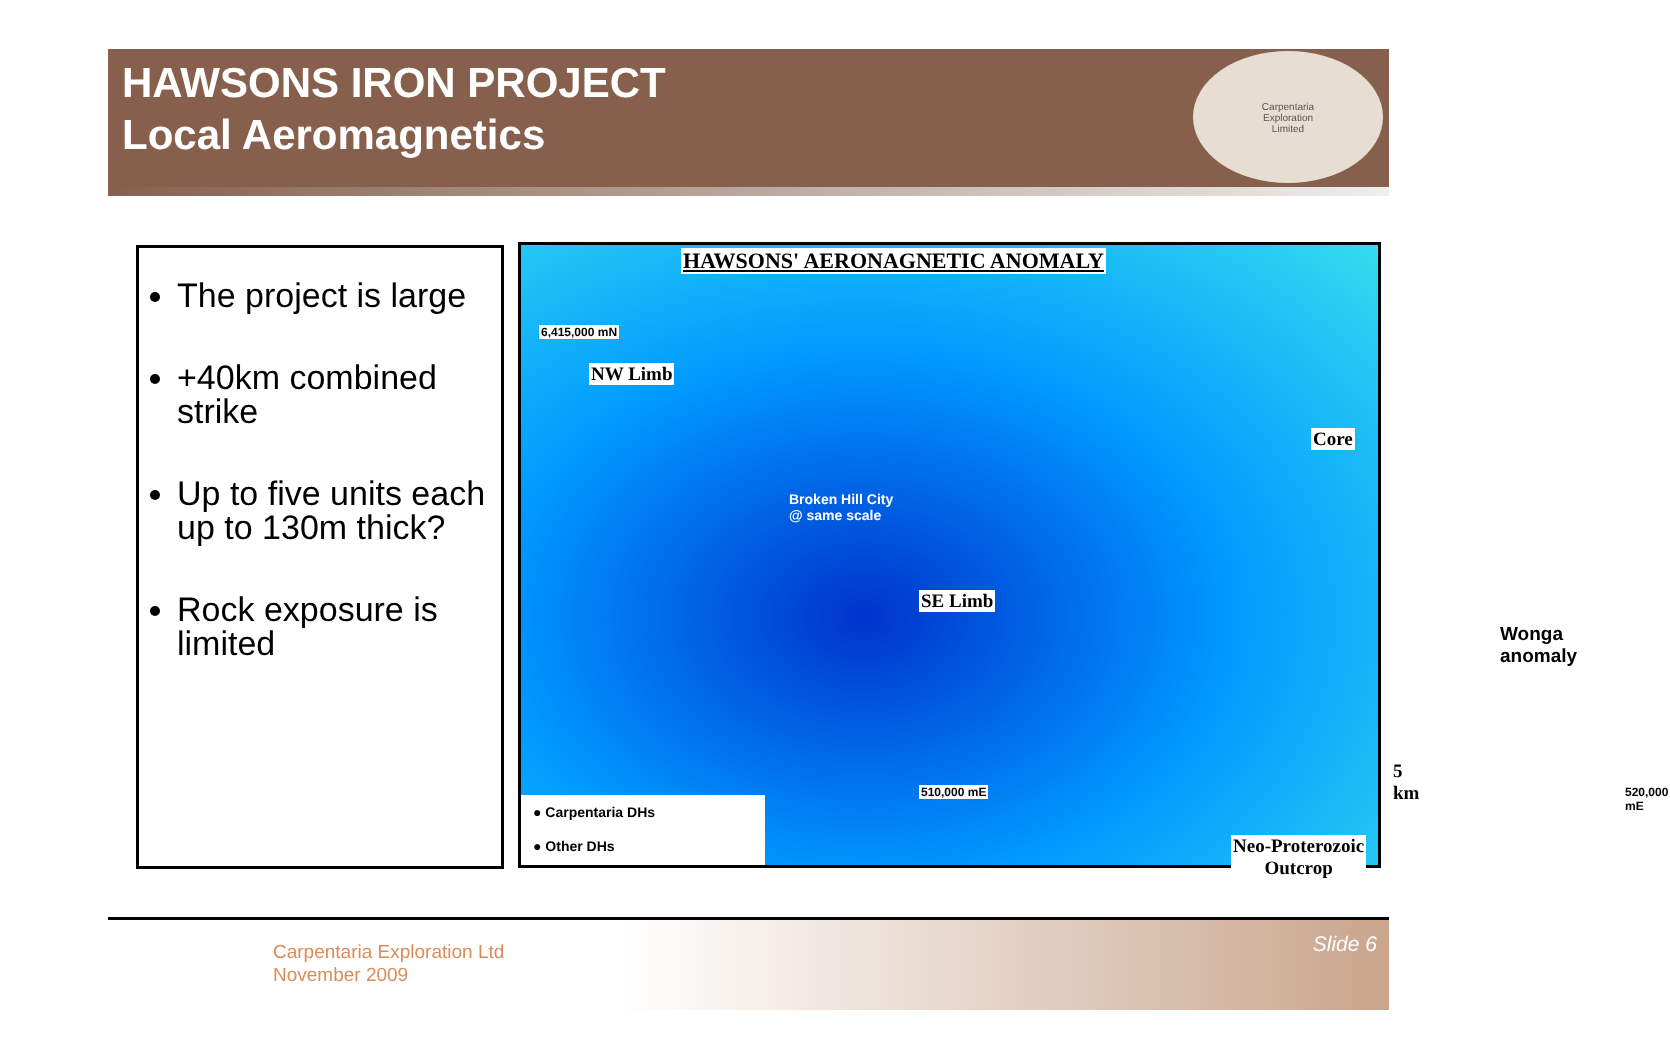HAWSONS IRON PROJECT
Local Aeromagnetics
Carpentaria
Exploration
Limited
The project is large
+40km combined strike
Up to five units each up to 130m thick?
Rock exposure is limited
HAWSONS' AERONAGNETIC ANOMALY
6,415,000 mN
NW Limb
Broken Hill City
@ same scale
Core
SE Limb
Wonga anomaly
Neo-Proterozoic
Outcrop
510,000 mE
5 km
520,000 mE
● Carpentaria DHs
● Other DHs
Carpentaria Exploration Ltd
November 2009
Slide 6